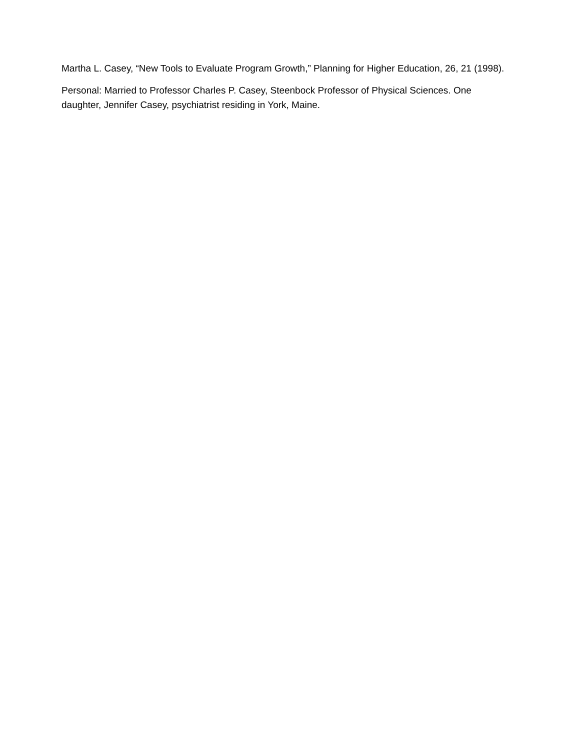Martha L. Casey, “New Tools to Evaluate Program Growth,” Planning for Higher Education, 26, 21 (1998).
Personal: Married to Professor Charles P. Casey, Steenbock Professor of Physical Sciences. One daughter, Jennifer Casey, psychiatrist residing in York, Maine.